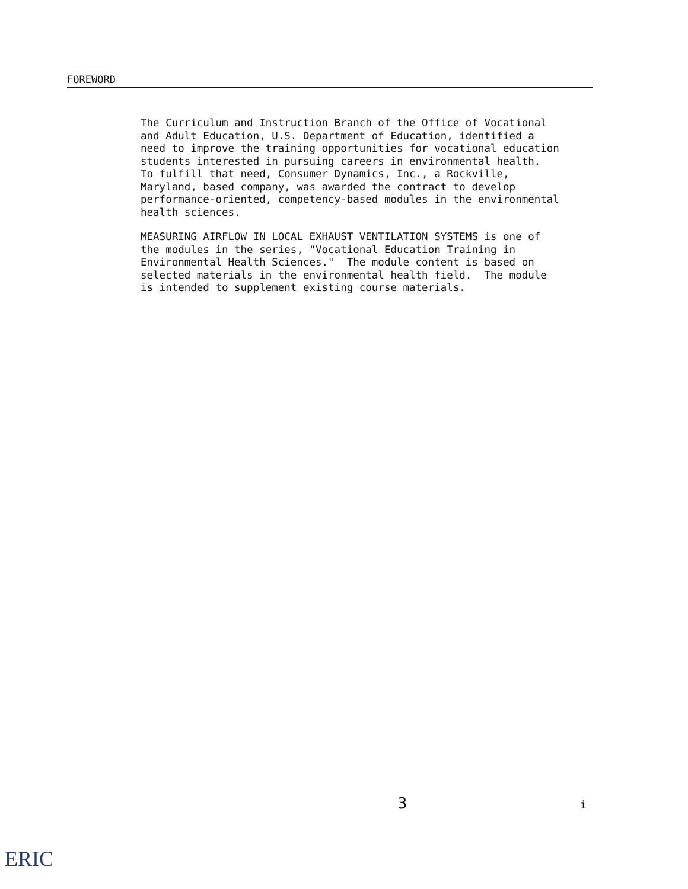FOREWORD
The Curriculum and Instruction Branch of the Office of Vocational and Adult Education, U.S. Department of Education, identified a need to improve the training opportunities for vocational education students interested in pursuing careers in environmental health. To fulfill that need, Consumer Dynamics, Inc., a Rockville, Maryland, based company, was awarded the contract to develop performance-oriented, competency-based modules in the environmental health sciences.
MEASURING AIRFLOW IN LOCAL EXHAUST VENTILATION SYSTEMS is one of the modules in the series, "Vocational Education Training in Environmental Health Sciences." The module content is based on selected materials in the environmental health field. The module is intended to supplement existing course materials.
3 i
ERIC